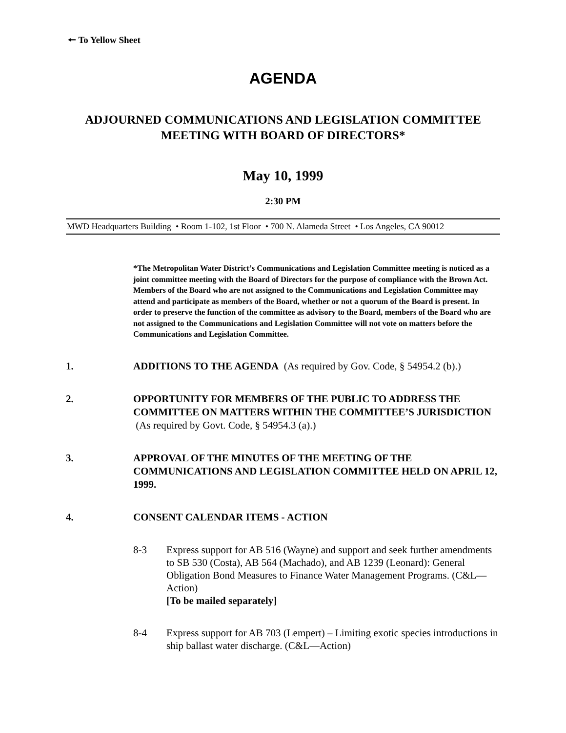🠔 To Yellow Sheet
AGENDA
ADJOURNED COMMUNICATIONS AND LEGISLATION COMMITTEE
MEETING WITH BOARD OF DIRECTORS*
May 10, 1999
2:30 PM
MWD Headquarters Building • Room 1-102, 1st Floor • 700 N. Alameda Street • Los Angeles, CA 90012
*The Metropolitan Water District’s Communications and Legislation Committee meeting is noticed as a joint committee meeting with the Board of Directors for the purpose of compliance with the Brown Act. Members of the Board who are not assigned to the Communications and Legislation Committee may attend and participate as members of the Board, whether or not a quorum of the Board is present. In order to preserve the function of the committee as advisory to the Board, members of the Board who are not assigned to the Communications and Legislation Committee will not vote on matters before the Communications and Legislation Committee.
1. ADDITIONS TO THE AGENDA (As required by Gov. Code, § 54954.2 (b).)
2. OPPORTUNITY FOR MEMBERS OF THE PUBLIC TO ADDRESS THE COMMITTEE ON MATTERS WITHIN THE COMMITTEE’S JURISDICTION (As required by Govt. Code, § 54954.3 (a).)
3. APPROVAL OF THE MINUTES OF THE MEETING OF THE COMMUNICATIONS AND LEGISLATION COMMITTEE HELD ON APRIL 12, 1999.
4. CONSENT CALENDAR ITEMS - ACTION
8-3 Express support for AB 516 (Wayne) and support and seek further amendments to SB 530 (Costa), AB 564 (Machado), and AB 1239 (Leonard): General Obligation Bond Measures to Finance Water Management Programs. (C&L—Action)
[To be mailed separately]
8-4 Express support for AB 703 (Lempert) – Limiting exotic species introductions in ship ballast water discharge. (C&L—Action)